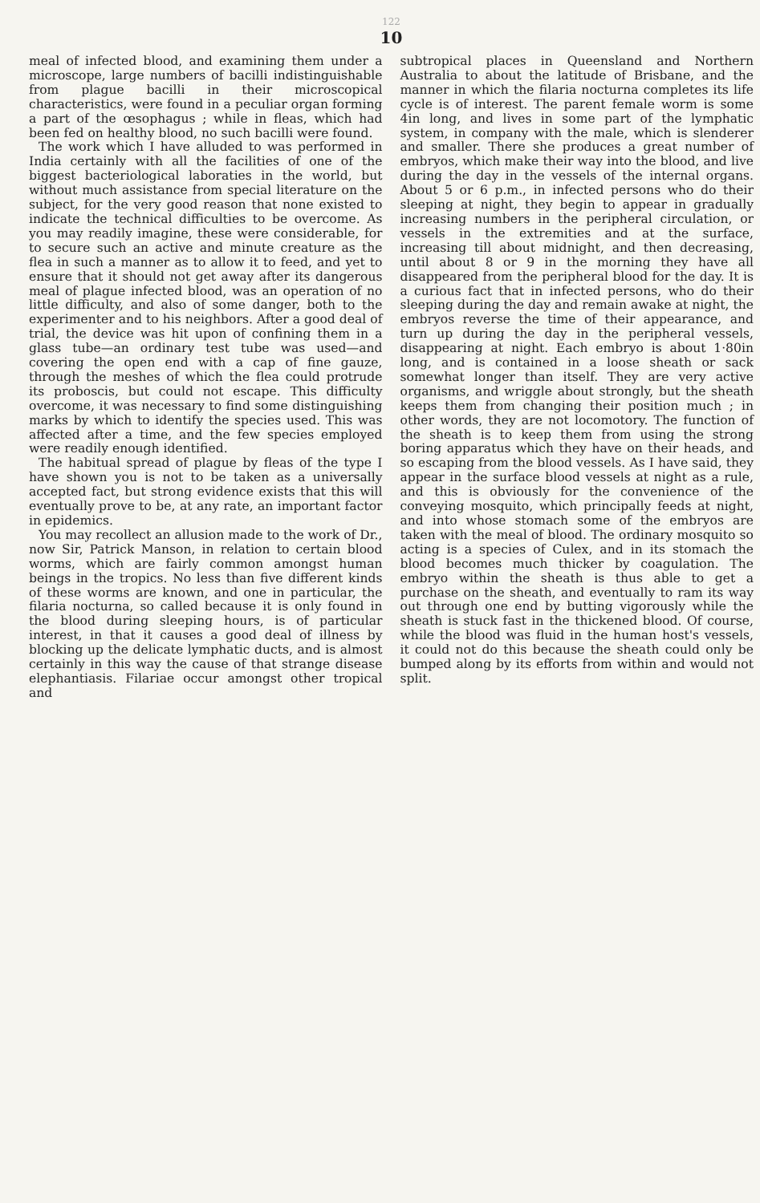122
10
meal of infected blood, and examining them under a microscope, large numbers of bacilli indistinguishable from plague bacilli in their microscopical characteristics, were found in a peculiar organ forming a part of the œsophagus ; while in fleas, which had been fed on healthy blood, no such bacilli were found.
The work which I have alluded to was performed in India certainly with all the facilities of one of the biggest bacteriological laboraties in the world, but without much assistance from special literature on the subject, for the very good reason that none existed to indicate the technical difficulties to be overcome. As you may readily imagine, these were considerable, for to secure such an active and minute creature as the flea in such a manner as to allow it to feed, and yet to ensure that it should not get away after its dangerous meal of plague infected blood, was an operation of no little difficulty, and also of some danger, both to the experimenter and to his neighbors. After a good deal of trial, the device was hit upon of confining them in a glass tube—an ordinary test tube was used—and covering the open end with a cap of fine gauze, through the meshes of which the flea could protrude its proboscis, but could not escape. This difficulty overcome, it was necessary to find some distinguishing marks by which to identify the species used. This was affected after a time, and the few species employed were readily enough identified.
The habitual spread of plague by fleas of the type I have shown you is not to be taken as a universally accepted fact, but strong evidence exists that this will eventually prove to be, at any rate, an important factor in epidemics.
You may recollect an allusion made to the work of Dr., now Sir, Patrick Manson, in relation to certain blood worms, which are fairly common amongst human beings in the tropics. No less than five different kinds of these worms are known, and one in particular, the filaria nocturna, so called because it is only found in the blood during sleeping hours, is of particular interest, in that it causes a good deal of illness by blocking up the delicate lymphatic ducts, and is almost certainly in this way the cause of that strange disease elephantiasis. Filariae occur amongst other tropical and
subtropical places in Queensland and Northern Australia to about the latitude of Brisbane, and the manner in which the filaria nocturna completes its life cycle is of interest. The parent female worm is some 4in long, and lives in some part of the lymphatic system, in company with the male, which is slenderer and smaller. There she produces a great number of embryos, which make their way into the blood, and live during the day in the vessels of the internal organs. About 5 or 6 p.m., in infected persons who do their sleeping at night, they begin to appear in gradually increasing numbers in the peripheral circulation, or vessels in the extremities and at the surface, increasing till about midnight, and then decreasing, until about 8 or 9 in the morning they have all disappeared from the peripheral blood for the day. It is a curious fact that in infected persons, who do their sleeping during the day and remain awake at night, the embryos reverse the time of their appearance, and turn up during the day in the peripheral vessels, disappearing at night. Each embryo is about 1·80in long, and is contained in a loose sheath or sack somewhat longer than itself. They are very active organisms, and wriggle about strongly, but the sheath keeps them from changing their position much ; in other words, they are not locomotory. The function of the sheath is to keep them from using the strong boring apparatus which they have on their heads, and so escaping from the blood vessels. As I have said, they appear in the surface blood vessels at night as a rule, and this is obviously for the convenience of the conveying mosquito, which principally feeds at night, and into whose stomach some of the embryos are taken with the meal of blood. The ordinary mosquito so acting is a species of Culex, and in its stomach the blood becomes much thicker by coagulation. The embryo within the sheath is thus able to get a purchase on the sheath, and eventually to ram its way out through one end by butting vigorously while the sheath is stuck fast in the thickened blood. Of course, while the blood was fluid in the human host's vessels, it could not do this because the sheath could only be bumped along by its efforts from within and would not split.